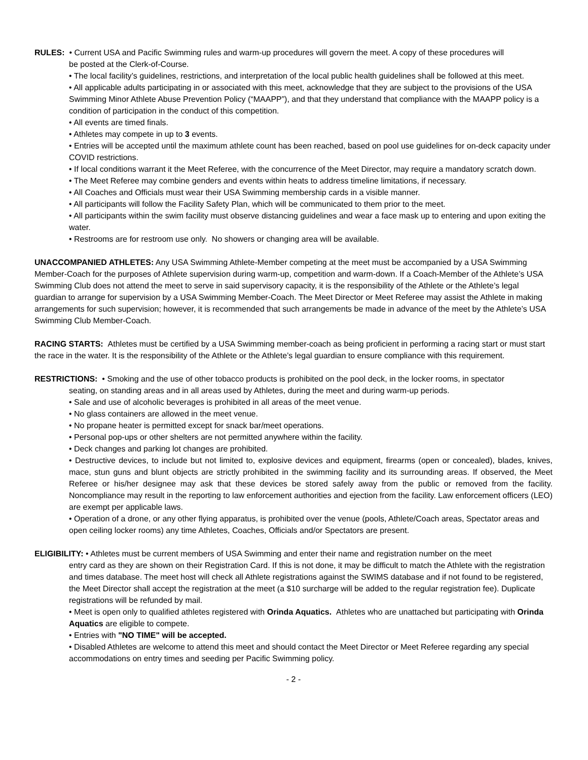RULES: • Current USA and Pacific Swimming rules and warm-up procedures will govern the meet. A copy of these procedures will
be posted at the Clerk-of-Course.
• The local facility’s guidelines, restrictions, and interpretation of the local public health guidelines shall be followed at this meet.
• All applicable adults participating in or associated with this meet, acknowledge that they are subject to the provisions of the USA Swimming Minor Athlete Abuse Prevention Policy (“MAAPP”), and that they understand that compliance with the MAAPP policy is a condition of participation in the conduct of this competition.
• All events are timed finals.
• Athletes may compete in up to 3 events.
• Entries will be accepted until the maximum athlete count has been reached, based on pool use guidelines for on-deck capacity under COVID restrictions.
• If local conditions warrant it the Meet Referee, with the concurrence of the Meet Director, may require a mandatory scratch down.
• The Meet Referee may combine genders and events within heats to address timeline limitations, if necessary.
• All Coaches and Officials must wear their USA Swimming membership cards in a visible manner.
• All participants will follow the Facility Safety Plan, which will be communicated to them prior to the meet.
• All participants within the swim facility must observe distancing guidelines and wear a face mask up to entering and upon exiting the water.
• Restrooms are for restroom use only. No showers or changing area will be available.
UNACCOMPANIED ATHLETES: Any USA Swimming Athlete-Member competing at the meet must be accompanied by a USA Swimming Member-Coach for the purposes of Athlete supervision during warm-up, competition and warm-down. If a Coach-Member of the Athlete’s USA Swimming Club does not attend the meet to serve in said supervisory capacity, it is the responsibility of the Athlete or the Athlete’s legal guardian to arrange for supervision by a USA Swimming Member-Coach. The Meet Director or Meet Referee may assist the Athlete in making arrangements for such supervision; however, it is recommended that such arrangements be made in advance of the meet by the Athlete’s USA Swimming Club Member-Coach.
RACING STARTS: Athletes must be certified by a USA Swimming member-coach as being proficient in performing a racing start or must start the race in the water. It is the responsibility of the Athlete or the Athlete’s legal guardian to ensure compliance with this requirement.
RESTRICTIONS: • Smoking and the use of other tobacco products is prohibited on the pool deck, in the locker rooms, in spectator
seating, on standing areas and in all areas used by Athletes, during the meet and during warm-up periods.
• Sale and use of alcoholic beverages is prohibited in all areas of the meet venue.
• No glass containers are allowed in the meet venue.
• No propane heater is permitted except for snack bar/meet operations.
• Personal pop-ups or other shelters are not permitted anywhere within the facility.
• Deck changes and parking lot changes are prohibited.
• Destructive devices, to include but not limited to, explosive devices and equipment, firearms (open or concealed), blades, knives, mace, stun guns and blunt objects are strictly prohibited in the swimming facility and its surrounding areas. If observed, the Meet Referee or his/her designee may ask that these devices be stored safely away from the public or removed from the facility. Noncompliance may result in the reporting to law enforcement authorities and ejection from the facility. Law enforcement officers (LEO) are exempt per applicable laws.
• Operation of a drone, or any other flying apparatus, is prohibited over the venue (pools, Athlete/Coach areas, Spectator areas and open ceiling locker rooms) any time Athletes, Coaches, Officials and/or Spectators are present.
ELIGIBILITY: • Athletes must be current members of USA Swimming and enter their name and registration number on the meet
entry card as they are shown on their Registration Card. If this is not done, it may be difficult to match the Athlete with the registration and times database. The meet host will check all Athlete registrations against the SWIMS database and if not found to be registered, the Meet Director shall accept the registration at the meet (a $10 surcharge will be added to the regular registration fee). Duplicate registrations will be refunded by mail.
• Meet is open only to qualified athletes registered with Orinda Aquatics. Athletes who are unattached but participating with Orinda Aquatics are eligible to compete.
• Entries with "NO TIME" will be accepted.
• Disabled Athletes are welcome to attend this meet and should contact the Meet Director or Meet Referee regarding any special accommodations on entry times and seeding per Pacific Swimming policy.
- 2 -